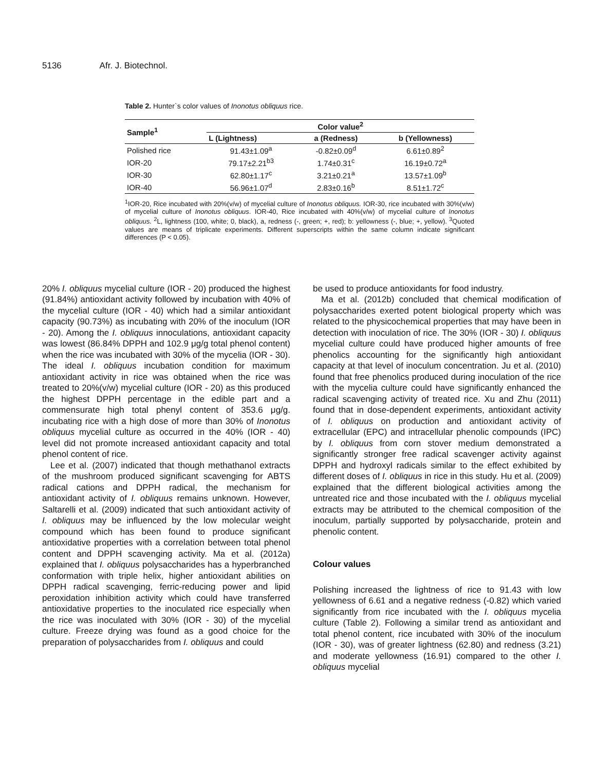5136 Afr. J. Biotechnol.
Table 2. Hunter`s color values of Inonotus obliquus rice.
| Sample<sup>1</sup> | Color value<sup>2</sup> | | |
| --- | --- | --- | --- |
| | L (Lightness) | a (Redness) | b (Yellowness) |
| Polished rice | 91.43±1.09<sup>a</sup> | -0.82±0.09<sup>d</sup> | 6.61±0.89<sup>2</sup> |
| IOR-20 | 79.17±2.21<sup>b3</sup> | 1.74±0.31<sup>c</sup> | 16.19±0.72<sup>a</sup> |
| IOR-30 | 62.80±1.17<sup>c</sup> | 3.21±0.21<sup>a</sup> | 13.57±1.09<sup>b</sup> |
| IOR-40 | 56.96±1.07<sup>d</sup> | 2.83±0.16<sup>b</sup> | 8.51±1.72<sup>c</sup> |
<sup>1</sup> IOR-20, Rice incubated with 20%(v/w) of mycelial culture of Inonotus obliquus. IOR-30, rice incubated with 30%(v/w) of mycelial culture of Inonotus obliquus. IOR-40, Rice incubated with 40%(v/w) of mycelial culture of Inonotus obliquus. <sup>2</sup>L, lightness (100, white; 0, black), a, redness (-, green; +, red); b: yellowness (-, blue; +, yellow). <sup>3</sup>Quoted values are means of triplicate experiments. Different superscripts within the same column indicate significant differences (P < 0.05).
20% I. obliquus mycelial culture (IOR - 20) produced the highest (91.84%) antioxidant activity followed by incubation with 40% of the mycelial culture (IOR - 40) which had a similar antioxidant capacity (90.73%) as incubating with 20% of the inoculum (IOR - 20). Among the I. obliquus innoculations, antioxidant capacity was lowest (86.84% DPPH and 102.9 μg/g total phenol content) when the rice was incubated with 30% of the mycelia (IOR - 30). The ideal I. obliquus incubation condition for maximum antioxidant activity in rice was obtained when the rice was treated to 20%(v/w) mycelial culture (IOR - 20) as this produced the highest DPPH percentage in the edible part and a commensurate high total phenyl content of 353.6 μg/g. incubating rice with a high dose of more than 30% of Inonotus obliquus mycelial culture as occurred in the 40% (IOR - 40) level did not promote increased antioxidant capacity and total phenol content of rice.
Lee et al. (2007) indicated that though methathanol extracts of the mushroom produced significant scavenging for ABTS radical cations and DPPH radical, the mechanism for antioxidant activity of I. obliquus remains unknown. However, Saltarelli et al. (2009) indicated that such antioxidant activity of I. obliquus may be influenced by the low molecular weight compound which has been found to produce significant antioxidative properties with a correlation between total phenol content and DPPH scavenging activity. Ma et al. (2012a) explained that I. obliquus polysaccharides has a hyperbranched conformation with triple helix, higher antioxidant abilities on DPPH radical scavenging, ferric-reducing power and lipid peroxidation inhibition activity which could have transferred antioxidative properties to the inoculated rice especially when the rice was inoculated with 30% (IOR - 30) of the mycelial culture. Freeze drying was found as a good choice for the preparation of polysaccharides from I. obliquus and could
be used to produce antioxidants for food industry.
Ma et al. (2012b) concluded that chemical modification of polysaccharides exerted potent biological property which was related to the physicochemical properties that may have been in detection with inoculation of rice. The 30% (IOR - 30) I. obliquus mycelial culture could have produced higher amounts of free phenolics accounting for the significantly high antioxidant capacity at that level of inoculum concentration. Ju et al. (2010) found that free phenolics produced during inoculation of the rice with the mycelia culture could have significantly enhanced the radical scavenging activity of treated rice. Xu and Zhu (2011) found that in dose-dependent experiments, antioxidant activity of I. obliquus on production and antioxidant activity of extracellular (EPC) and intracellular phenolic compounds (IPC) by I. obliquus from corn stover medium demonstrated a significantly stronger free radical scavenger activity against DPPH and hydroxyl radicals similar to the effect exhibited by different doses of I. obliquus in rice in this study. Hu et al. (2009) explained that the different biological activities among the untreated rice and those incubated with the I. obliquus mycelial extracts may be attributed to the chemical composition of the inoculum, partially supported by polysaccharide, protein and phenolic content.
Colour values
Polishing increased the lightness of rice to 91.43 with low yellowness of 6.61 and a negative redness (-0.82) which varied significantly from rice incubated with the I. obliquus mycelia culture (Table 2). Following a similar trend as antioxidant and total phenol content, rice incubated with 30% of the inoculum (IOR - 30), was of greater lightness (62.80) and redness (3.21) and moderate yellowness (16.91) compared to the other I. obliquus mycelial